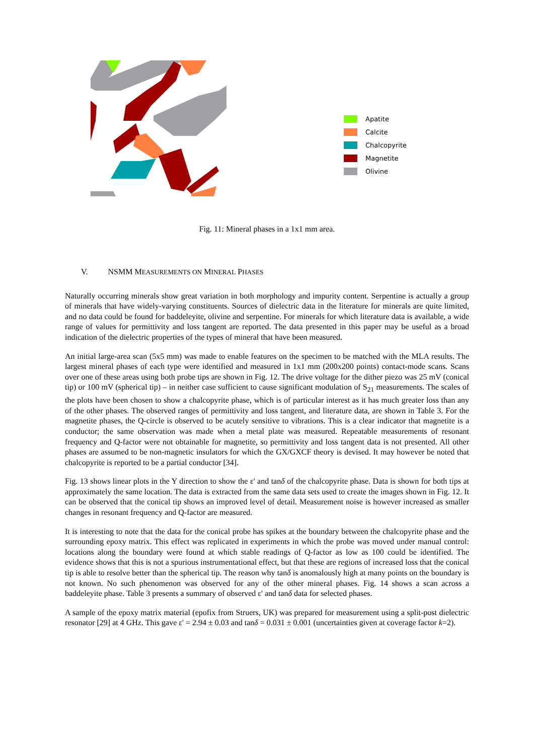Apatite
Calcite
Chalcopyrite
Magnetite
Olivine
Fig. 11: Mineral phases in a 1x1 mm area.
V. NSMM MEASUREMENTS ON MINERAL PHASES
Naturally occurring minerals show great variation in both morphology and impurity content. Serpentine is actually a group of minerals that have widely-varying constituents. Sources of dielectric data in the literature for minerals are quite limited, and no data could be found for baddeleyite, olivine and serpentine. For minerals for which literature data is available, a wide range of values for permittivity and loss tangent are reported. The data presented in this paper may be useful as a broad indication of the dielectric properties of the types of mineral that have been measured.
An initial large-area scan (5x5 mm) was made to enable features on the specimen to be matched with the MLA results. The largest mineral phases of each type were identified and measured in 1x1 mm (200x200 points) contact-mode scans. Scans over one of these areas using both probe tips are shown in Fig. 12. The drive voltage for the dither piezo was 25 mV (conical tip) or 100 mV (spherical tip) – in neither case sufficient to cause significant modulation of S<sub>21</sub> measurements. The scales of the plots have been chosen to show a chalcopyrite phase, which is of particular interest as it has much greater loss than any of the other phases. The observed ranges of permittivity and loss tangent, and literature data, are shown in Table 3. For the magnetite phases, the Q-circle is observed to be acutely sensitive to vibrations. This is a clear indicator that magnetite is a conductor; the same observation was made when a metal plate was measured. Repeatable measurements of resonant frequency and Q-factor were not obtainable for magnetite, so permittivity and loss tangent data is not presented. All other phases are assumed to be non-magnetic insulators for which the GX/GXCF theory is devised. It may however be noted that chalcopyrite is reported to be a partial conductor [34].
Fig. 13 shows linear plots in the Y direction to show the ε' and tanδ of the chalcopyrite phase. Data is shown for both tips at approximately the same location. The data is extracted from the same data sets used to create the images shown in Fig. 12. It can be observed that the conical tip shows an improved level of detail. Measurement noise is however increased as smaller changes in resonant frequency and Q-factor are measured.
It is interesting to note that the data for the conical probe has spikes at the boundary between the chalcopyrite phase and the surrounding epoxy matrix. This effect was replicated in experiments in which the probe was moved under manual control: locations along the boundary were found at which stable readings of Q-factor as low as 100 could be identified. The evidence shows that this is not a spurious instrumentational effect, but that these are regions of increased loss that the conical tip is able to resolve better than the spherical tip. The reason why tanδ is anomalously high at many points on the boundary is not known. No such phenomenon was observed for any of the other mineral phases. Fig. 14 shows a scan across a baddeleyite phase. Table 3 presents a summary of observed ε' and tanδ data for selected phases.
A sample of the epoxy matrix material (epofix from Struers, UK) was prepared for measurement using a split-post dielectric resonator [29] at 4 GHz. This gave ε' = 2.94 ± 0.03 and tanδ = 0.031 ± 0.001 (uncertainties given at coverage factor k=2).